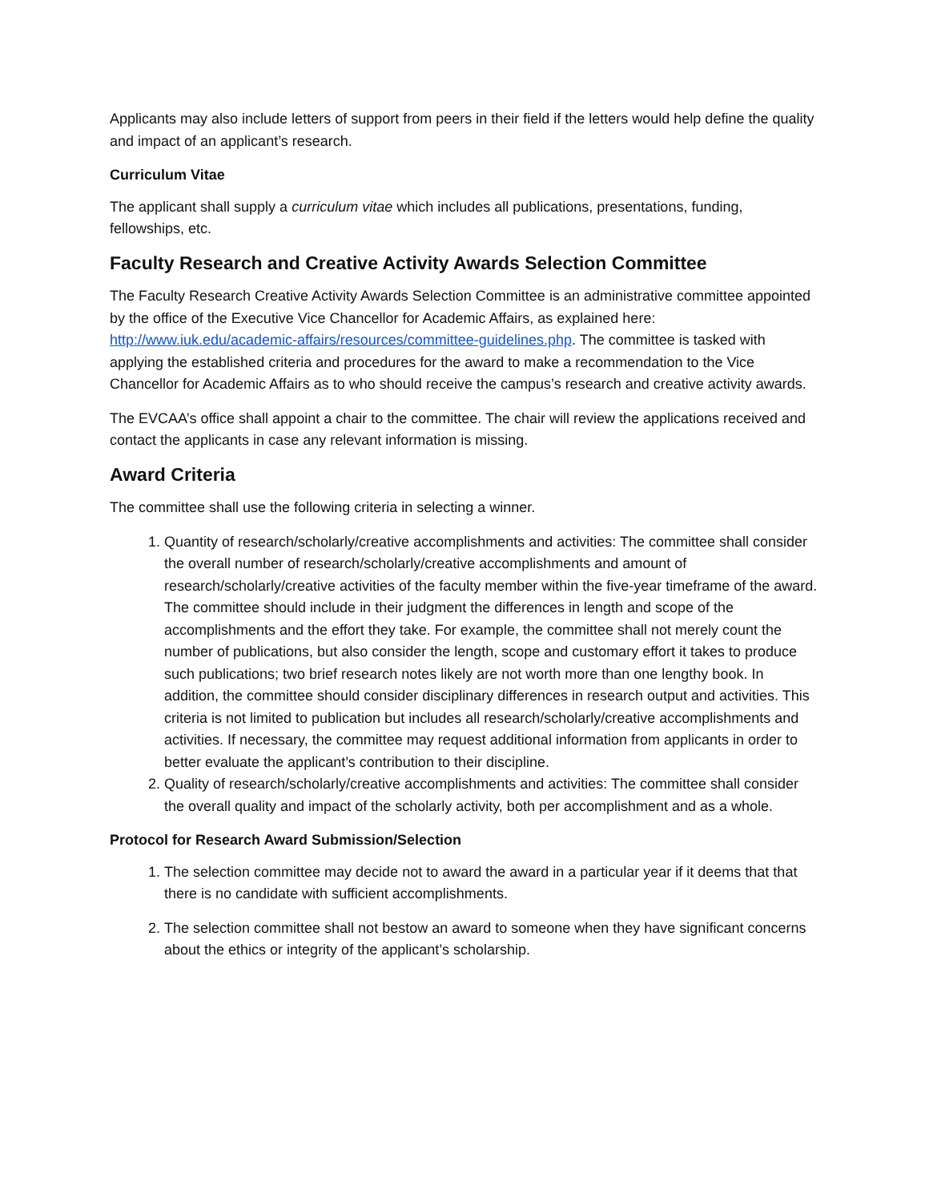Applicants may also include letters of support from peers in their field if the letters would help define the quality and impact of an applicant’s research.
Curriculum Vitae
The applicant shall supply a curriculum vitae which includes all publications, presentations, funding, fellowships, etc.
Faculty Research and Creative Activity Awards Selection Committee
The Faculty Research Creative Activity Awards Selection Committee is an administrative committee appointed by the office of the Executive Vice Chancellor for Academic Affairs, as explained here: http://www.iuk.edu/academic-affairs/resources/committee-guidelines.php. The committee is tasked with applying the established criteria and procedures for the award to make a recommendation to the Vice Chancellor for Academic Affairs as to who should receive the campus’s research and creative activity awards.
The EVCAA’s office shall appoint a chair to the committee. The chair will review the applications received and contact the applicants in case any relevant information is missing.
Award Criteria
The committee shall use the following criteria in selecting a winner.
1. Quantity of research/scholarly/creative accomplishments and activities: The committee shall consider the overall number of research/scholarly/creative accomplishments and amount of research/scholarly/creative activities of the faculty member within the five-year timeframe of the award. The committee should include in their judgment the differences in length and scope of the accomplishments and the effort they take. For example, the committee shall not merely count the number of publications, but also consider the length, scope and customary effort it takes to produce such publications; two brief research notes likely are not worth more than one lengthy book. In addition, the committee should consider disciplinary differences in research output and activities. This criteria is not limited to publication but includes all research/scholarly/creative accomplishments and activities. If necessary, the committee may request additional information from applicants in order to better evaluate the applicant’s contribution to their discipline.
2. Quality of research/scholarly/creative accomplishments and activities: The committee shall consider the overall quality and impact of the scholarly activity, both per accomplishment and as a whole.
Protocol for Research Award Submission/Selection
1. The selection committee may decide not to award the award in a particular year if it deems that that there is no candidate with sufficient accomplishments.
2. The selection committee shall not bestow an award to someone when they have significant concerns about the ethics or integrity of the applicant’s scholarship.